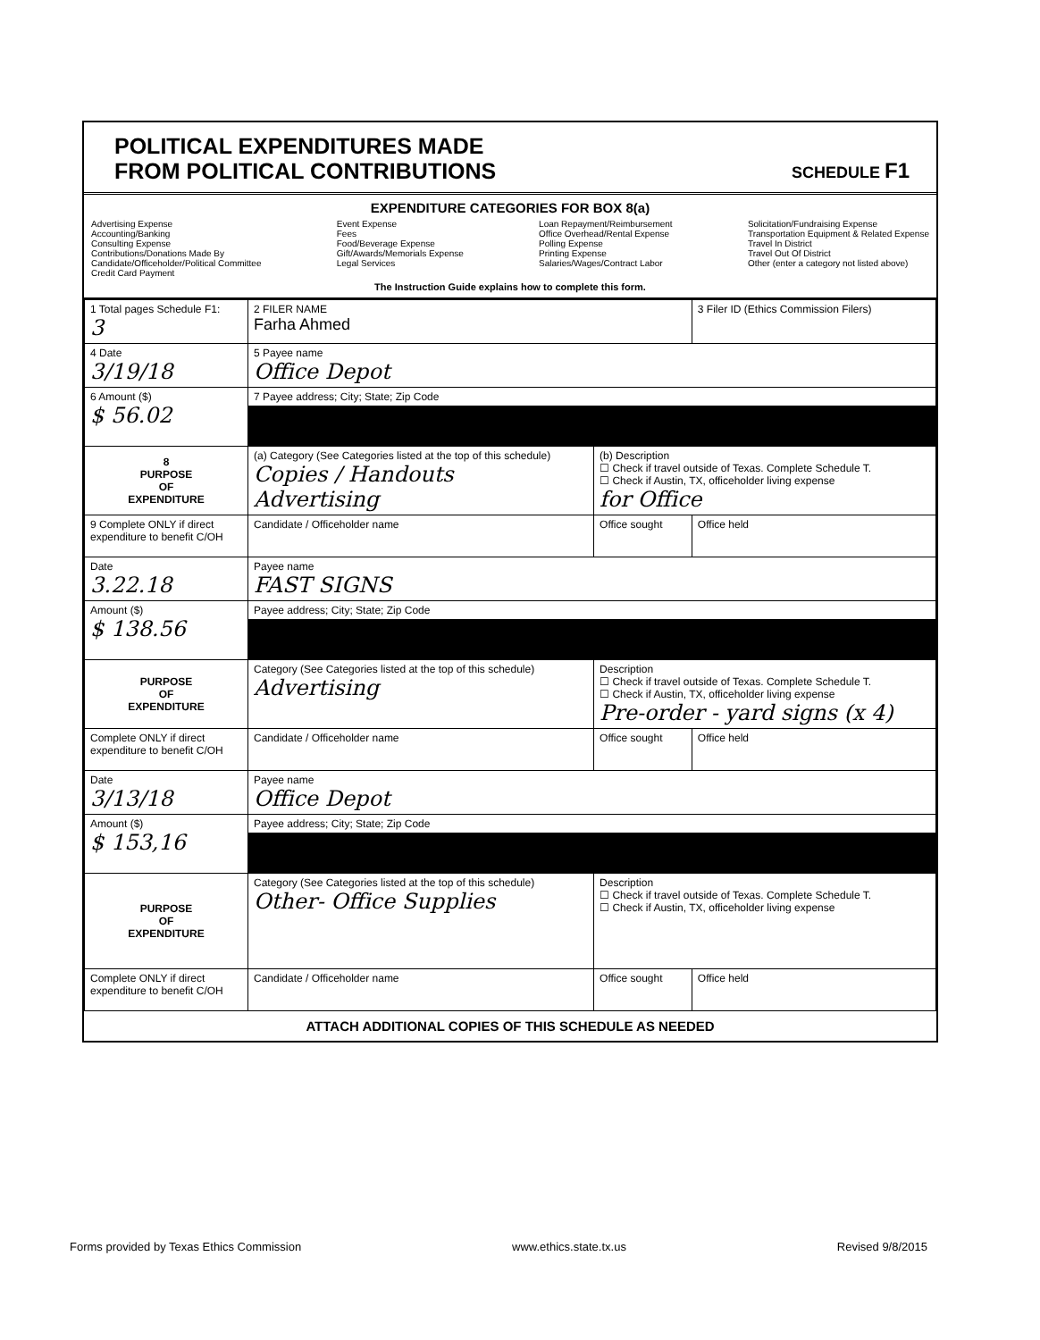POLITICAL EXPENDITURES MADE
FROM POLITICAL CONTRIBUTIONS
SCHEDULE F1
EXPENDITURE CATEGORIES FOR BOX 8(a)
Advertising Expense
Accounting/Banking
Consulting Expense
Contributions/Donations Made By
Candidate/Officeholder/Political Committee
Credit Card Payment
Event Expense
Fees
Food/Beverage Expense
Gift/Awards/Memorials Expense
Legal Services
Loan Repayment/Reimbursement
Office Overhead/Rental Expense
Polling Expense
Printing Expense
Salaries/Wages/Contract Labor
Solicitation/Fundraising Expense
Transportation Equipment & Related Expense
Travel In District
Travel Out Of District
Other (enter a category not listed above)
The Instruction Guide explains how to complete this form.
| 1 Total pages Schedule F1: 3 | 2 FILER NAME Farha Ahmed | | 3 Filer ID (Ethics Commission Filers) |
| 4 Date 3/19/18 | 5 Payee name Office Depot | | |
| 6 Amount ($) $ 56.02 | 7 Payee address; City; State; Zip Code | | |
| 8 PURPOSE OF EXPENDITURE | (a) Category (See Categories listed at the top of this schedule) Copies / Handouts Advertising | (b) Description ☐ Check if travel outside of Texas. Complete Schedule T. ☐ Check if Austin, TX, officeholder living expense for Office | |
| 9 Complete ONLY if direct expenditure to benefit C/OH | Candidate / Officeholder name | Office sought | Office held |
| Date 3.22.18 | Payee name FAST SIGNS | | |
| Amount ($) $ 138.56 | Payee address; City; State; Zip Code | | |
| PURPOSE OF EXPENDITURE | Category (See Categories listed at the top of this schedule) Advertising | Description ☐ Check if travel outside of Texas. Complete Schedule T. ☐ Check if Austin, TX, officeholder living expense Pre-order - yard signs (x 4) | |
| Complete ONLY if direct expenditure to benefit C/OH | Candidate / Officeholder name | Office sought | Office held |
| Date 3/13/18 | Payee name Office Depot | | |
| Amount ($) $ 153,16 | Payee address; City; State; Zip Code | | |
| PURPOSE OF EXPENDITURE | Category (See Categories listed at the top of this schedule) Other- Office Supplies | Description ☐ Check if travel outside of Texas. Complete Schedule T. ☐ Check if Austin, TX, officeholder living expense | |
| Complete ONLY if direct expenditure to benefit C/OH | Candidate / Officeholder name | Office sought | Office held |
ATTACH ADDITIONAL COPIES OF THIS SCHEDULE AS NEEDED
Forms provided by Texas Ethics Commission www.ethics.state.tx.us Revised 9/8/2015